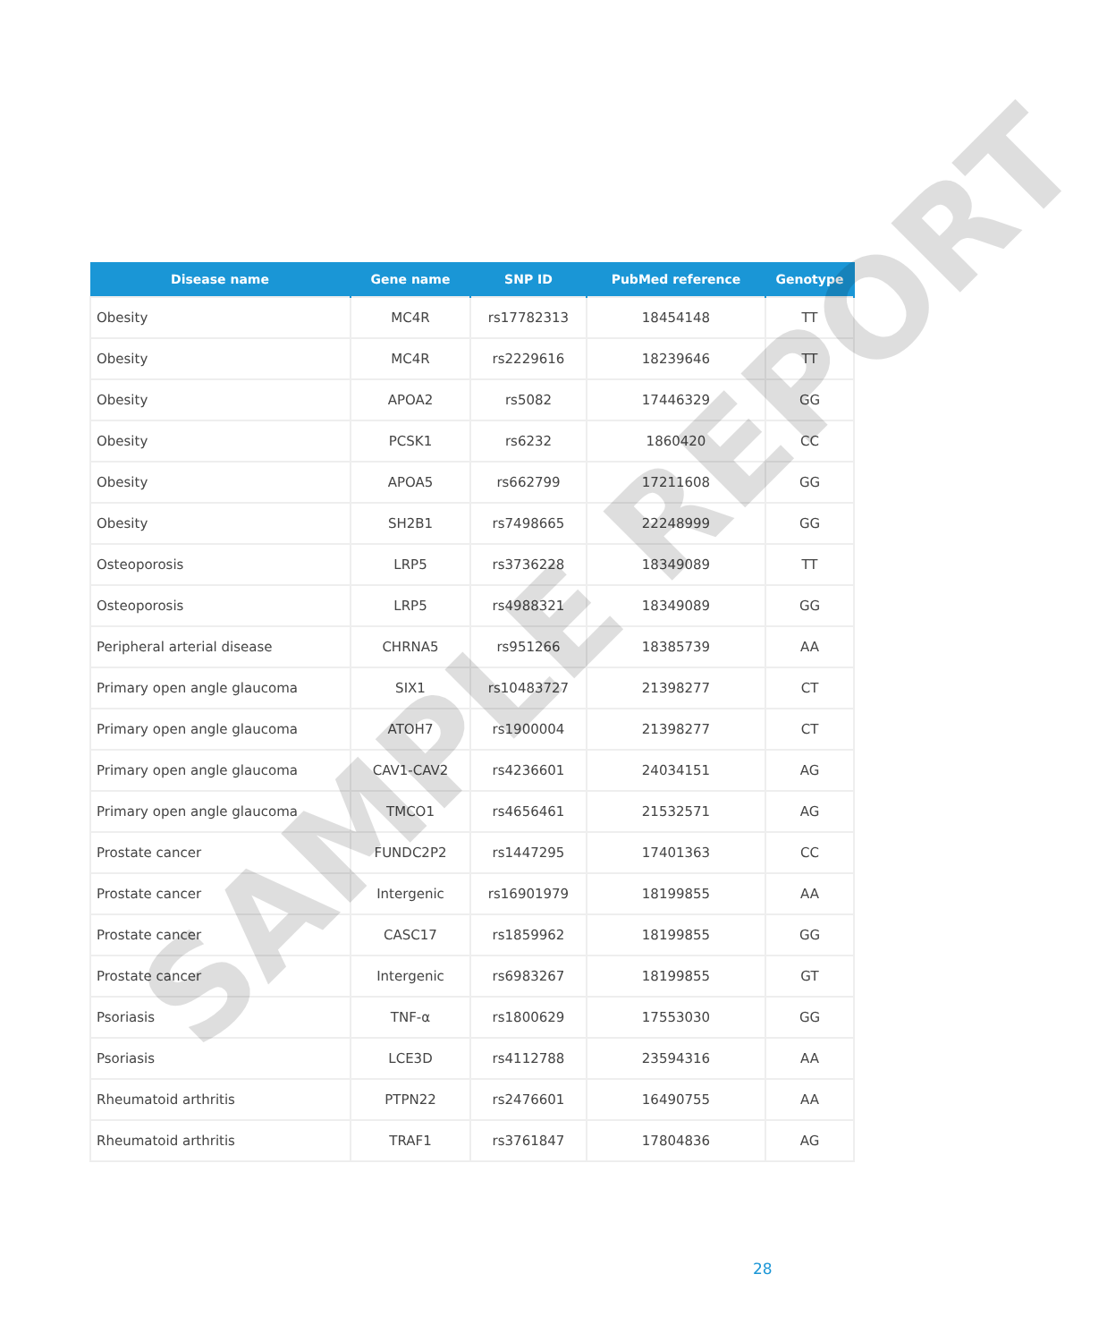| Disease name | Gene name | SNP ID | PubMed reference | Genotype |
| --- | --- | --- | --- | --- |
| Obesity | MC4R | rs17782313 | 18454148 | TT |
| Obesity | MC4R | rs2229616 | 18239646 | TT |
| Obesity | APOA2 | rs5082 | 17446329 | GG |
| Obesity | PCSK1 | rs6232 | 1860420 | CC |
| Obesity | APOA5 | rs662799 | 17211608 | GG |
| Obesity | SH2B1 | rs7498665 | 22248999 | GG |
| Osteoporosis | LRP5 | rs3736228 | 18349089 | TT |
| Osteoporosis | LRP5 | rs4988321 | 18349089 | GG |
| Peripheral arterial disease | CHRNA5 | rs951266 | 18385739 | AA |
| Primary open angle glaucoma | SIX1 | rs10483727 | 21398277 | CT |
| Primary open angle glaucoma | ATOH7 | rs1900004 | 21398277 | CT |
| Primary open angle glaucoma | CAV1-CAV2 | rs4236601 | 24034151 | AG |
| Primary open angle glaucoma | TMCO1 | rs4656461 | 21532571 | AG |
| Prostate cancer | FUNDC2P2 | rs1447295 | 17401363 | CC |
| Prostate cancer | Intergenic | rs16901979 | 18199855 | AA |
| Prostate cancer | CASC17 | rs1859962 | 18199855 | GG |
| Prostate cancer | Intergenic | rs6983267 | 18199855 | GT |
| Psoriasis | TNF-α | rs1800629 | 17553030 | GG |
| Psoriasis | LCE3D | rs4112788 | 23594316 | AA |
| Rheumatoid arthritis | PTPN22 | rs2476601 | 16490755 | AA |
| Rheumatoid arthritis | TRAF1 | rs3761847 | 17804836 | AG |
SAMPLE REPORT
28